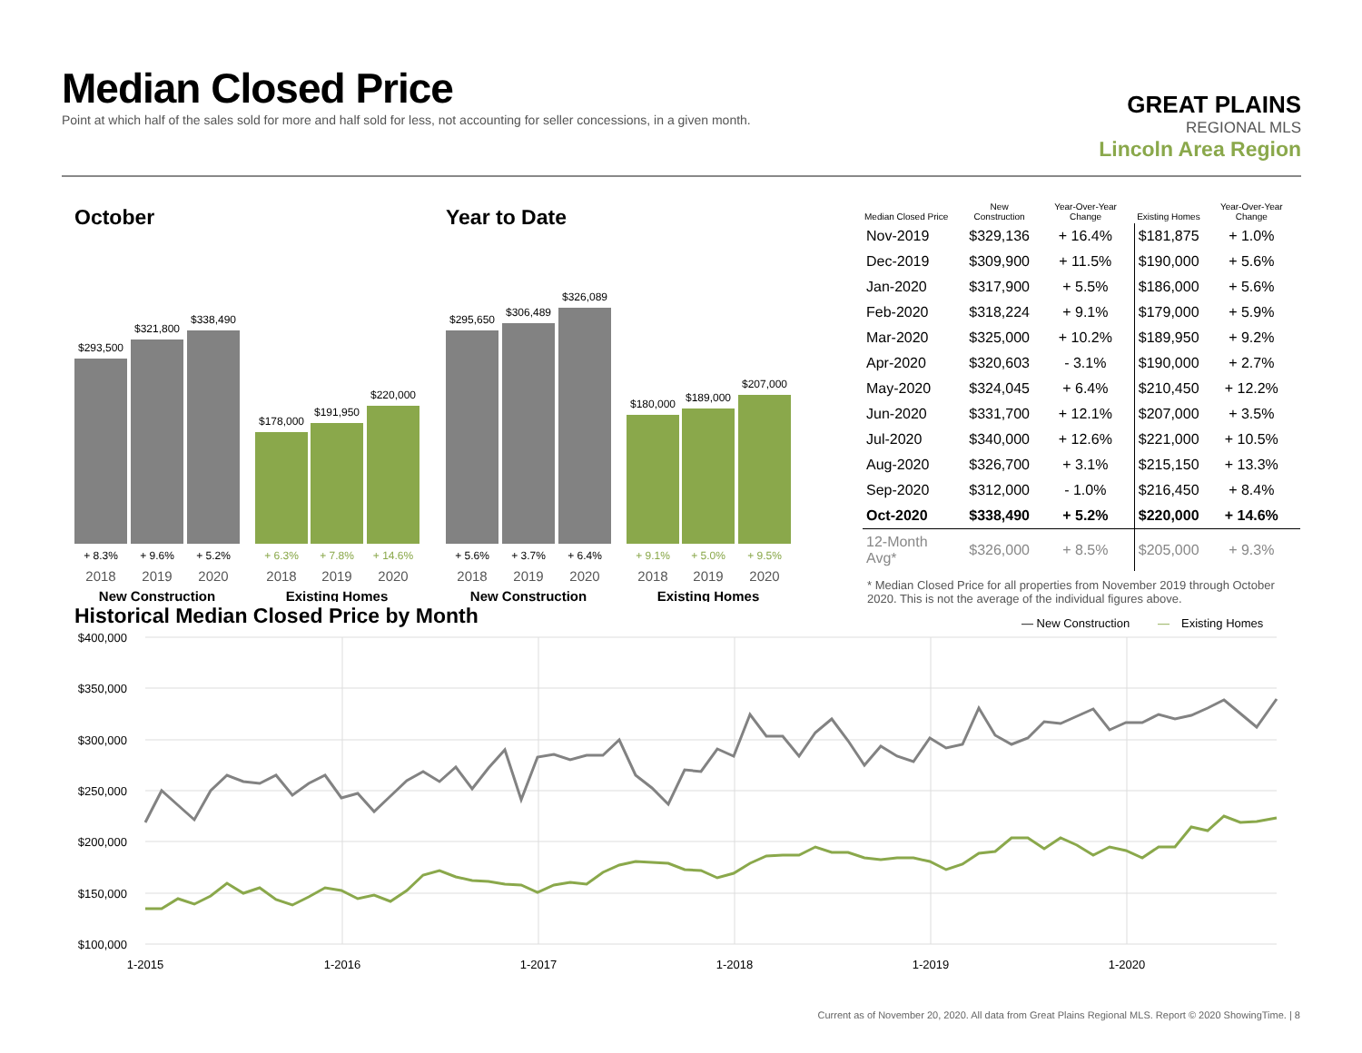Median Closed Price
Point at which half of the sales sold for more and half sold for less, not accounting for seller concessions, in a given month.
GREAT PLAINS
REGIONAL MLS
Lincoln Area Region
October
$293,500
$321,800
$338,490
$178,000
$191,950
$220,000
+ 8.3%
+ 9.6%
+ 5.2%
+ 6.3%
+ 7.8%
+ 14.6%
2018
2019
2020
2018
2019
2020
New Construction
Existing Homes
Year to Date
$295,650
$306,489
$326,089
$180,000
$189,000
$207,000
+ 5.6%
+ 3.7%
+ 6.4%
+ 9.1%
+ 5.0%
+ 9.5%
2018
2019
2020
2018
2019
2020
New Construction
Existing Homes
| Median Closed Price | New Construction | Year-Over-Year Change | Existing Homes | Year-Over-Year Change |
| --- | --- | --- | --- | --- |
| Nov-2019 | $329,136 | + 16.4% | $181,875 | + 1.0% |
| Dec-2019 | $309,900 | + 11.5% | $190,000 | + 5.6% |
| Jan-2020 | $317,900 | + 5.5% | $186,000 | + 5.6% |
| Feb-2020 | $318,224 | + 9.1% | $179,000 | + 5.9% |
| Mar-2020 | $325,000 | + 10.2% | $189,950 | + 9.2% |
| Apr-2020 | $320,603 | - 3.1% | $190,000 | + 2.7% |
| May-2020 | $324,045 | + 6.4% | $210,450 | + 12.2% |
| Jun-2020 | $331,700 | + 12.1% | $207,000 | + 3.5% |
| Jul-2020 | $340,000 | + 12.6% | $221,000 | + 10.5% |
| Aug-2020 | $326,700 | + 3.1% | $215,150 | + 13.3% |
| Sep-2020 | $312,000 | - 1.0% | $216,450 | + 8.4% |
| Oct-2020 | $338,490 | + 5.2% | $220,000 | + 14.6% |
| 12-Month Avg* | $326,000 | + 8.5% | $205,000 | + 9.3% |
* Median Closed Price for all properties from November 2019 through October 2020. This is not the average of the individual figures above.
Historical Median Closed Price by Month
— New Construction
—
Existing Homes
$400,000
$350,000
$300,000
$250,000
$200,000
$150,000
$100,000
1-2015
1-2016
1-2017
1-2018
1-2019
1-2020
Current as of November 20, 2020. All data from Great Plains Regional MLS. Report © 2020 ShowingTime. | 8